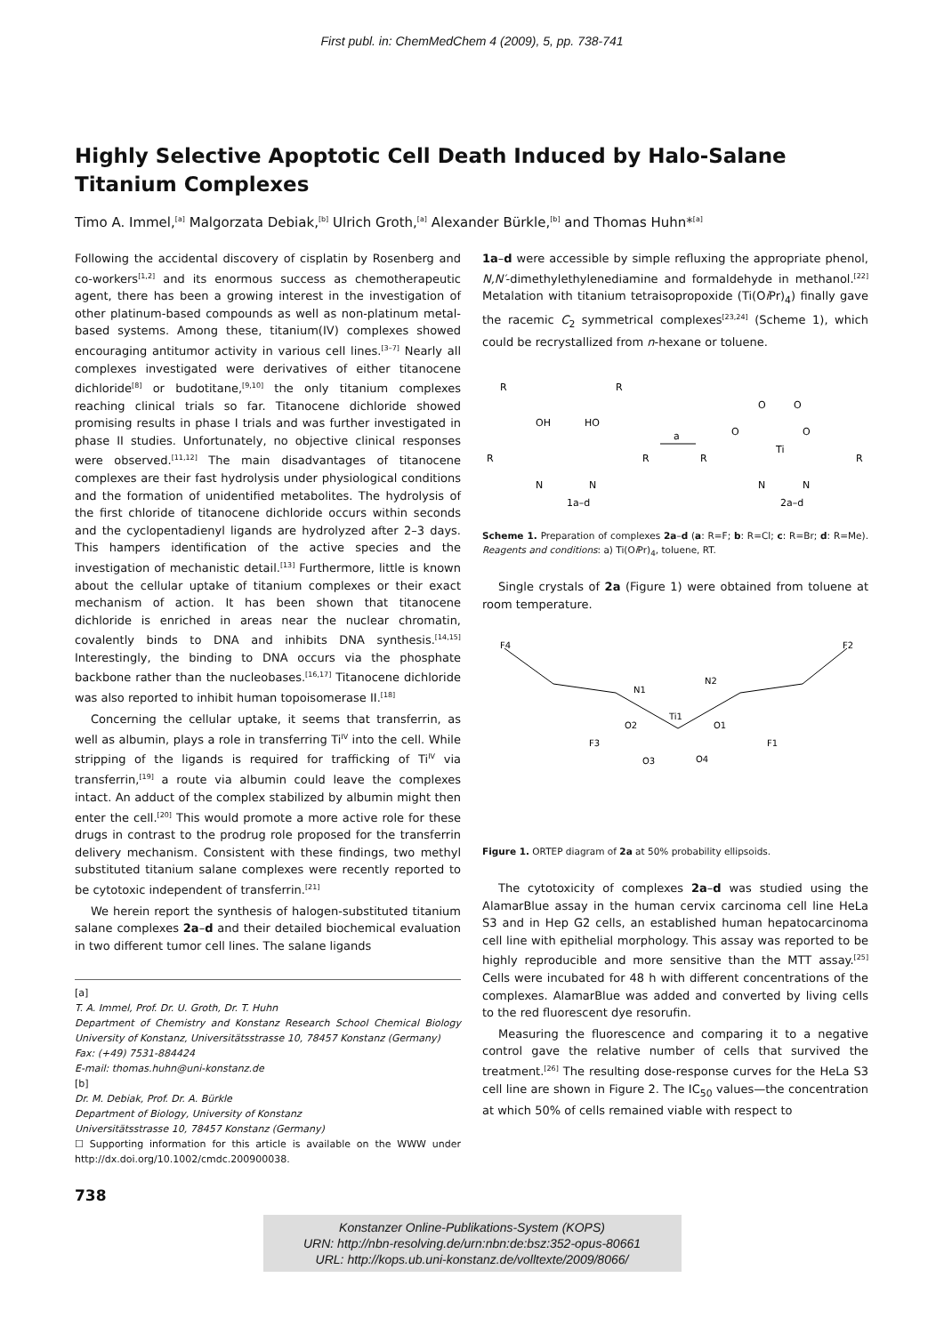First publ. in: ChemMedChem 4 (2009), 5, pp. 738-741
Highly Selective Apoptotic Cell Death Induced by Halo-Salane Titanium Complexes
Timo A. Immel,<sup>[a]</sup> Malgorzata Debiak,<sup>[b]</sup> Ulrich Groth,<sup>[a]</sup> Alexander Bürkle,<sup>[b]</sup> and Thomas Huhn*<sup>[a]</sup>
Following the accidental discovery of cisplatin by Rosenberg and co-workers<sup>[1,2]</sup> and its enormous success as chemotherapeutic agent, there has been a growing interest in the investigation of other platinum-based compounds as well as non-platinum metal-based systems. Among these, titanium(IV) complexes showed encouraging antitumor activity in various cell lines.<sup>[3–7]</sup> Nearly all complexes investigated were derivatives of either titanocene dichloride<sup>[8]</sup> or budotitane,<sup>[9,10]</sup> the only titanium complexes reaching clinical trials so far. Titanocene dichloride showed promising results in phase I trials and was further investigated in phase II studies. Unfortunately, no objective clinical responses were observed.<sup>[11,12]</sup> The main disadvantages of titanocene complexes are their fast hydrolysis under physiological conditions and the formation of unidentified metabolites. The hydrolysis of the first chloride of titanocene dichloride occurs within seconds and the cyclopentadienyl ligands are hydrolyzed after 2–3 days. This hampers identification of the active species and the investigation of mechanistic detail.<sup>[13]</sup> Furthermore, little is known about the cellular uptake of titanium complexes or their exact mechanism of action. It has been shown that titanocene dichloride is enriched in areas near the nuclear chromatin, covalently binds to DNA and inhibits DNA synthesis.<sup>[14,15]</sup> Interestingly, the binding to DNA occurs via the phosphate backbone rather than the nucleobases.<sup>[16,17]</sup> Titanocene dichloride was also reported to inhibit human topoisomerase II.<sup>[18]</sup>
Concerning the cellular uptake, it seems that transferrin, as well as albumin, plays a role in transferring Ti<sup>IV</sup> into the cell. While stripping of the ligands is required for trafficking of Ti<sup>IV</sup> via transferrin,<sup>[19]</sup> a route via albumin could leave the complexes intact. An adduct of the complex stabilized by albumin might then enter the cell.<sup>[20]</sup> This would promote a more active role for these drugs in contrast to the prodrug role proposed for the transferrin delivery mechanism. Consistent with these findings, two methyl substituted titanium salane complexes were recently reported to be cytotoxic independent of transferrin.<sup>[21]</sup>
We herein report the synthesis of halogen-substituted titanium salane complexes 2a–d and their detailed biochemical evaluation in two different tumor cell lines. The salane ligands
[a]
T. A. Immel, Prof. Dr. U. Groth, Dr. T. Huhn
Department of Chemistry and Konstanz Research School Chemical Biology University of Konstanz, Universitätsstrasse 10, 78457 Konstanz (Germany)
Fax: (+49) 7531-884424
E-mail: thomas.huhn@uni-konstanz.de
[b]
Dr. M. Debiak, Prof. Dr. A. Bürkle
Department of Biology, University of Konstanz
Universitätsstrasse 10, 78457 Konstanz (Germany)
☐ Supporting information for this article is available on the WWW under http://dx.doi.org/10.1002/cmdc.200900038.
1a–d were accessible by simple refluxing the appropriate phenol, N,N′-dimethylethylenediamine and formaldehyde in methanol.<sup>[22]</sup> Metalation with titanium tetraisopropoxide (Ti(Oi Pr)<sub>4</sub>) finally gave the racemic C<sub>2</sub> symmetrical complexes<sup>[23,24]</sup> (Scheme 1), which could be recrystallized from n-hexane or toluene.
R
OH
HO
R
R
R
N
N
a
Ti
O
O
O
O
R
R
N
N
1a–d
2a–d
Scheme 1. Preparation of complexes 2a–d (a: R=F; b: R=Cl; c: R=Br; d: R=Me). Reagents and conditions: a) Ti(Oi Pr)<sub>4</sub>, toluene, RT.
Single crystals of 2a (Figure 1) were obtained from toluene at room temperature.
F4
F2
N1
N2
Ti1
O2
O1
F3
F1
O3
O4
Figure 1. ORTEP diagram of 2a at 50% probability ellipsoids.
The cytotoxicity of complexes 2a–d was studied using the AlamarBlue assay in the human cervix carcinoma cell line HeLa S3 and in Hep G2 cells, an established human hepatocarcinoma cell line with epithelial morphology. This assay was reported to be highly reproducible and more sensitive than the MTT assay.<sup>[25]</sup> Cells were incubated for 48 h with different concentrations of the complexes. AlamarBlue was added and converted by living cells to the red fluorescent dye resorufin.
Measuring the fluorescence and comparing it to a negative control gave the relative number of cells that survived the treatment.<sup>[26]</sup> The resulting dose-response curves for the HeLa S3 cell line are shown in Figure 2. The IC<sub>50</sub> values—the concentration at which 50% of cells remained viable with respect to
738
Konstanzer Online-Publikations-System (KOPS)
URN: http://nbn-resolving.de/urn:nbn:de:bsz:352-opus-80661
URL: http://kops.ub.uni-konstanz.de/volltexte/2009/8066/